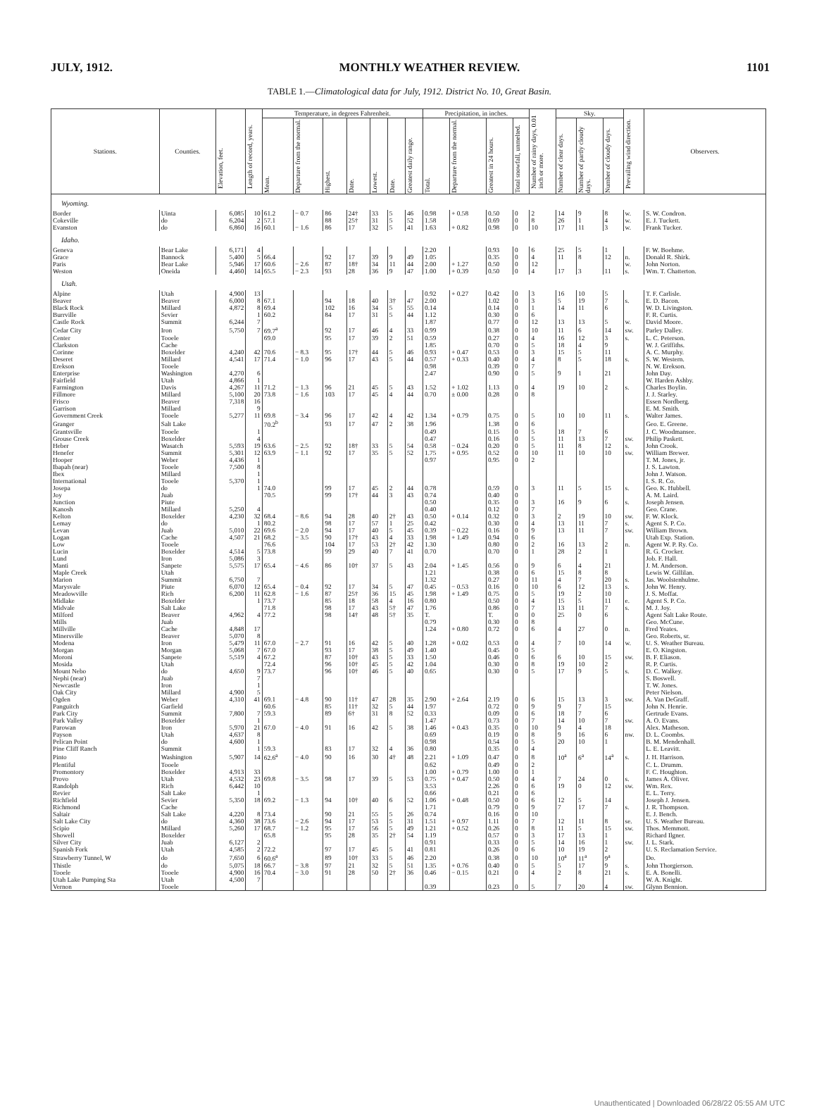JULY, 1912. MONTHLY WEATHER REVIEW. 1101
TABLE 1.—Climatological data for July, 1912. District No. 10, Great Basin.
| Stations. | Counties. | Elevation, feet. | Length of record, years. | Temperature, in degrees Fahrenheit. | | | | | | | Precipitation, in inches. | | | | Number of rainy days, 0.01 inch or more. | Sky. | | | Prevailing wind direction. | Observers. |
| --- | --- | --- | --- | --- | --- | --- | --- | --- | --- | --- | --- | --- | --- | --- | --- | --- | --- | --- | --- | --- |
| | | | | Mean. | Departure from the normal. | Highest. | Date. | Lowest. | Date. | Greatest daily range. | Total. | Departure from the normal. | Greatest in 24 hours. | Total snowfall, unmelted. | | Number of clear days. | Number of partly cloudy days. | Number of cloudy days. | | |
| Wyoming. | | | | | | | | | | | | | | | | | | | | |
| Border | Uinta | 6,085 | 10 | 61.2 | − 0.7 | 86 | 24† | 33 | 5 | 46 | 0.98 | + 0.58 | 0.50 | 0 | 2 | 14 | 9 | 8 | w. | S. W. Condron. |
| Cokeville | do | 6,204 | 2 | 57.1 | | 88 | 25† | 31 | 5 | 52 | 1.58 | | 0.69 | 0 | 8 | 26 | 1 | 4 | w. | E. J. Tuckett. |
| Evanston | do | 6,860 | 16 | 60.1 | − 1.6 | 86 | 17 | 32 | 5 | 41 | 1.63 | + 0.82 | 0.98 | 0 | 10 | 17 | 11 | 3 | w. | Frank Tucker. |
| Idaho. | | | | | | | | | | | | | | | | | | | | |
| Geneva | Bear Lake | 6,171 | 4 | | | | | | | | 2.20 | | 0.93 | 0 | 6 | 25 | 5 | 1 | | F. W. Boehme. |
| Grace | Bannock | 5,400 | 5 | 66.4 | | 92 | 17 | 39 | 9 | 49 | 1.05 | | 0.35 | 0 | 4 | 11 | 8 | 12 | n. | Donald R. Shirk. |
| Paris | Bear Lake | 5,946 | 17 | 60.6 | − 2.6 | 87 | 18† | 34 | 11 | 44 | 2.00 | + 1.27 | 0.50 | 0 | 12 | | | | w. | John Norton. |
| Weston | Oneida | 4,460 | 14 | 65.5 | − 2.3 | 93 | 28 | 36 | 9 | 47 | 1.00 | + 0.39 | 0.50 | 0 | 4 | 17 | 3 | 11 | s. | Wm. T. Chatterton. |
| Utah. | | | | | | | | | | | | | | | | | | | | |
| Alpine | Utah | 4,900 | 13 | | | | | | | | 0.92 | + 0.27 | 0.42 | 0 | 3 | 16 | 10 | 5 | | T. F. Carlisle. |
| Beaver | Beaver | 6,000 | 8 | 67.1 | | 94 | 18 | 40 | 3† | 47 | 2.00 | | 1.02 | 0 | 3 | 5 | 19 | 7 | s. | E. D. Bacon. |
| Black Rock | Millard | 4,872 | 8 | 69.4 | | 102 | 16 | 34 | 5 | 55 | 0.14 | | 0.14 | 0 | 1 | 14 | 11 | 6 | | W. D. Livingston. |
| Burrville | Sevier | | 1 | 60.2 | | 84 | 17 | 31 | 5 | 44 | 1.12 | | 0.30 | 0 | 6 | | | | | F. R. Curtis. |
| Castle Rock | Summit | 6,244 | 7 | | | | | | | | 1.87 | | 0.77 | 0 | 12 | 13 | 13 | 5 | w. | David Moore. |
| Cedar City | Iron | 5,750 | 7 | 69.7<sup>a</sup> | | 92 | 17 | 46 | 4 | 33 | 0.99 | | 0.38 | 0 | 10 | 11 | 6 | 14 | sw. | Parley Dalley. |
| Center | Tooele | | | 69.0 | | 95 | 17 | 39 | 2 | 51 | 0.59 | | 0.27 | 0 | 4 | 16 | 12 | 3 | s. | L. C. Peterson. |
| Clarkston | Cache | | | | | | | | | | 1.85 | | 0.70 | 0 | 5 | 18 | 4 | 9 | | W. J. Griffiths. |
| Corinne | Boxelder | 4,240 | 42 | 70.6 | − 8.3 | 95 | 17† | 44 | 5 | 46 | 0.93 | + 0.47 | 0.53 | 0 | 3 | 15 | 5 | 11 | | A. C. Murphy. |
| Deseret | Millard | 4,541 | 17 | 71.4 | − 1.0 | 96 | 17 | 43 | 5 | 44 | 0.57 | + 0.33 | 0.40 | 0 | 4 | 8 | 5 | 18 | s. | S. W. Western. |
| Erekson | Tooele | | | | | | | | | | 0.98 | | 0.39 | 0 | 7 | | | | | N. W. Erekson. |
| Enterprise | Washington | 4,270 | 6 | | | | | | | | 2.47 | | 0.90 | 0 | 5 | 9 | 1 | 21 | | John Day. |
| Fairfield | Utah | 4,866 | 1 | | | | | | | | | | | | | | | | | W. Harden Ashby. |
| Farmington | Davis | 4,267 | 11 | 71.2 | − 1.3 | 96 | 21 | 45 | 5 | 43 | 1.52 | + 1.02 | 1.13 | 0 | 4 | 19 | 10 | 2 | s. | Charles Boylin. |
| Fillmore | Millard | 5,100 | 20 | 73.8 | − 1.6 | 103 | 17 | 45 | 4 | 44 | 0.70 | ± 0.00 | 0.28 | 0 | 8 | | | | | J. J. Starley. |
| Frisco | Beaver | 7,318 | 16 | | | | | | | | | | | | | | | | | Essen Nordberg. |
| Garrison | Millard | | 9 | | | | | | | | | | | | | | | | | E. M. Smith. |
| Government Creek | Tooele | 5,277 | 11 | 69.8 | − 3.4 | 96 | 17 | 42 | 4 | 42 | 1.34 | + 0.79 | 0.75 | 0 | 5 | 10 | 10 | 11 | s. | Walter James. |
| Granger | Salt Lake | | | 70.2<sup>b</sup> | | 93 | 17 | 47 | 2 | 38 | 1.96 | | 1.38 | 0 | 6 | | | | | Geo. E. Greene. |
| Grantsville | Tooele | | 1 | | | | | | | | 0.49 | | 0.15 | 0 | 5 | 18 | 7 | 6 | | J. C. Woodmansee. |
| Grouse Creek | Boxelder | | 4 | | | | | | | | 0.47 | | 0.16 | 0 | 5 | 11 | 13 | 7 | sw. | Philip Paskett. |
| Heber | Wasatch | 5,593 | 19 | 63.6 | − 2.5 | 92 | 18† | 33 | 5 | 54 | 0.58 | − 0.24 | 0.20 | 0 | 5 | 11 | 8 | 12 | s. | John Crook. |
| Henefer | Summit | 5,301 | 12 | 63.9 | − 1.1 | 92 | 17 | 35 | 5 | 52 | 1.75 | + 0.95 | 0.52 | 0 | 10 | 11 | 10 | 10 | sw. | William Brewer. |
| Hooper | Weber | 4,436 | 1 | | | | | | | | 0.97 | | 0.95 | 0 | 2 | | | | | T. M. Jones, jr. |
| Ibapah (near) | Tooele | 7,500 | 8 | | | | | | | | | | | | | | | | | J. S. Lawton. |
| Ibex | Millard | | 1 | | | | | | | | | | | | | | | | | John J. Watson. |
| International | Tooele | 5,370 | 1 | | | | | | | | | | | | | | | | | I. S. R. Co. |
| Josepa | do | | 1 | 74.0 | | 99 | 17 | 45 | 2 | 44 | 0.78 | | 0.59 | 0 | 3 | 11 | 5 | 15 | s. | Geo. K. Hubbell. |
| Joy | Juab | | | 70.5 | | 99 | 17† | 44 | 3 | 43 | 0.74 | | 0.40 | 0 | | | | | | A. M. Laird. |
| Junction | Piute | | | | | | | | | | 0.50 | | 0.35 | 0 | 3 | 16 | 9 | 6 | s. | Joseph Jensen. |
| Kanosh | Millard | 5,250 | 4 | | | | | | | | 0.40 | | 0.12 | 0 | 7 | | | | | Geo. Crane. |
| Kelton | Boxelder | 4,230 | 32 | 68.4 | − 8.6 | 94 | 28 | 40 | 2† | 43 | 0.50 | + 0.14 | 0.32 | 0 | 3 | 2 | 19 | 10 | sw. | F. W. Klock. |
| Lemay | do | | 1 | 80.2 | | 98 | 17 | 57 | 1 | 25 | 0.42 | | 0.30 | 0 | 4 | 13 | 11 | 7 | s. | Agent S. P. Co. |
| Levan | Juab | 5,010 | 22 | 69.6 | − 2.0 | 94 | 17 | 40 | 5 | 45 | 0.39 | − 0.22 | 0.16 | 0 | 9 | 13 | 11 | 7 | sw. | William Brown. |
| Logan | Cache | 4,507 | 21 | 68.2 | − 3.5 | 90 | 17† | 43 | 4 | 33 | 1.98 | + 1.49 | 0.94 | 0 | 6 | | | | | Utah Exp. Station. |
| Low | Tooele | | | 76.6 | | 104 | 17 | 53 | 2† | 42 | 1.30 | | 0.80 | 0 | 2 | 16 | 13 | 2 | n. | Agent W. P. Ry. Co. |
| Lucin | Boxelder | 4,514 | 5 | 73.8 | | 99 | 29 | 40 | 7 | 41 | 0.70 | | 0.70 | 0 | 1 | 28 | 2 | 1 | | R. G. Crocker. |
| Lund | Iron | 5,086 | 3 | | | | | | | | | | | | | | | | | Job. F. Hall. |
| Manti | Sanpete | 5,575 | 17 | 65.4 | − 4.6 | 86 | 10† | 37 | 5 | 43 | 2.04 | + 1.45 | 0.56 | 0 | 9 | 6 | 4 | 21 | | J. M. Anderson. |
| Maple Creek | Utah | | | | | | | | | | 1.21 | | 0.38 | 0 | 6 | 15 | 8 | 8 | | Lewis W. Gillilan. |
| Marion | Summit | 6,750 | 7 | | | | | | | | 1.32 | | 0.27 | 0 | 11 | 4 | 7 | 20 | s. | Jas. Woolstenhulme. |
| Marysvale | Piute | 6,070 | 12 | 65.4 | − 0.4 | 92 | 17 | 34 | 5 | 47 | 0.45 | − 0.53 | 0.16 | 0 | 10 | 6 | 12 | 13 | s. | John W. Henry. |
| Meadowville | Rich | 6,200 | 11 | 62.8 | − 1.6 | 87 | 25† | 36 | 15 | 45 | 1.98 | + 1.49 | 0.75 | 0 | 5 | 19 | 2 | 10 | | J. S. Moffat. |
| Midlake | Boxelder | | 1 | 73.7 | | 85 | 18 | 58 | 4 | 16 | 0.80 | | 0.50 | 0 | 4 | 15 | 5 | 11 | e. | Agent S. P. Co. |
| Midvale | Salt Lake | | | 71.8 | | 98 | 17 | 43 | 5† | 47 | 1.76 | | 0.86 | 0 | 7 | 13 | 11 | 7 | s. | M. J. Joy. |
| Milford | Beaver | 4,962 | 4 | 77.2 | | 98 | 14† | 48 | 5† | 35 | T. | | T. | 0 | 0 | 25 | 0 | 6 | | Agent Salt Lake Route. |
| Mills | Juab | | | | | | | | | | 0.79 | | 0.30 | 0 | 8 | | | | | Geo. McCune. |
| Millville | Cache | 4,848 | 17 | | | | | | | | 1.24 | + 0.80 | 0.72 | 0 | 6 | 4 | 27 | 0 | n. | Fred Yeates. |
| Minersville | Beaver | 5,070 | 8 | | | | | | | | | | | | | | | | | Geo. Roberts, sr. |
| Modena | Iron | 5,479 | 11 | 67.0 | − 2.7 | 91 | 16 | 42 | 5 | 40 | 1.28 | + 0.02 | 0.53 | 0 | 4 | 7 | 10 | 14 | w. | U. S. Weather Bureau. |
| Morgan | Morgan | 5,068 | 7 | 67.0 | | 93 | 17 | 38 | 5 | 49 | 1.40 | | 0.45 | 0 | 5 | | | | | E. O. Kingston. |
| Moroni | Sanpete | 5,519 | 4 | 67.2 | | 87 | 10† | 43 | 5 | 33 | 1.50 | | 0.46 | 0 | 6 | 6 | 10 | 15 | sw. | B. F. Eliason. |
| Mosida | Utah | | | 72.4 | | 96 | 10† | 45 | 5 | 42 | 1.04 | | 0.30 | 0 | 8 | 19 | 10 | 2 | | R. P. Curtis. |
| Mount Nebo | do | 4,650 | 9 | 73.7 | | 96 | 10† | 46 | 5 | 40 | 0.65 | | 0.30 | 0 | 5 | 17 | 9 | 5 | s. | D. C. Walkey. |
| Nephi (near) | Juab | | 7 | | | | | | | | | | | | | | | | | S. Boswell. |
| Newcastle | Iron | | 1 | | | | | | | | | | | | | | | | | T. W. Jones. |
| Oak City | Millard | 4,900 | 5 | | | | | | | | | | | | | | | | | Peter Nielson. |
| Ogden | Weber | 4,310 | 41 | 69.1 | − 4.8 | 90 | 11† | 47 | 28 | 35 | 2.90 | + 2.64 | 2.19 | 0 | 6 | 15 | 13 | 3 | sw. | A. Van DeGraff. |
| Panguitch | Garfield | | | 60.6 | | 85 | 11† | 32 | 5 | 44 | 1.97 | | 0.72 | 0 | 9 | 9 | 7 | 15 | | John N. Henrie. |
| Park City | Summit | 7,800 | 7 | 59.3 | | 89 | 6† | 31 | 8 | 52 | 0.33 | | 0.09 | 0 | 6 | 18 | 7 | 6 | | Gertrude Evans. |
| Park Valley | Boxelder | | 1 | | | | | | | | 1.47 | | 0.73 | 0 | 7 | 14 | 10 | 7 | sw. | A. O. Evans. |
| Parowan | Iron | 5,970 | 21 | 67.0 | − 4.0 | 91 | 16 | 42 | 5 | 38 | 1.46 | + 0.43 | 0.35 | 0 | 10 | 9 | 4 | 18 | | Alex. Matheson. |
| Payson | Utah | 4,637 | 8 | | | | | | | | 0.69 | | 0.19 | 0 | 8 | 9 | 16 | 6 | nw. | D. L. Coombs. |
| Pelican Point | do | 4,600 | 1 | | | | | | | | 0.98 | | 0.54 | 0 | 5 | 20 | 10 | 1 | | B. M. Mendenhall. |
| Pine Cliff Ranch | Summit | | 1 | 59.3 | | 83 | 17 | 32 | 4 | 36 | 0.80 | | 0.35 | 0 | 4 | | | | | L. E. Leavitt. |
| Pinto | Washington | 5,907 | 14 | 62.6<sup>a</sup> | − 4.0 | 90 | 16 | 30 | 4† | 48 | 2.21 | + 1.09 | 0.47 | 0 | 8 | 10<sup>a</sup> | 6<sup>a</sup> | 14<sup>a</sup> | s. | J. H. Harrison. |
| Plentiful | Tooele | | | | | | | | | | 0.62 | | 0.49 | 0 | 2 | | | | | C. L. Drumm. |
| Promontory | Boxelder | 4,913 | 33 | | | | | | | | 1.00 | + 0.79 | 1.00 | 0 | 1 | | | | | F. C. Houghton. |
| Provo | Utah | 4,532 | 23 | 69.8 | − 3.5 | 98 | 17 | 39 | 5 | 53 | 0.75 | + 0.47 | 0.50 | 0 | 4 | 7 | 24 | 0 | s. | James A. Oliver. |
| Randolph | Rich | 6,442 | 10 | | | | | | | | 3.53 | | 2.26 | 0 | 6 | 19 | 0 | 12 | sw. | Wm. Rex. |
| Revier | Salt Lake | | 1 | | | | | | | | 0.66 | | 0.21 | 0 | 6 | | | | | E. L. Terry. |
| Richfield | Sevier | 5,350 | 18 | 69.2 | − 1.3 | 94 | 10† | 40 | 6 | 52 | 1.06 | + 0.48 | 0.50 | 0 | 6 | 12 | 5 | 14 | | Joseph J. Jensen. |
| Richmond | Cache | | | | | | | | | | 1.71 | | 0.79 | 0 | 9 | 7 | 17 | 7 | s. | J. R. Thompson. |
| Saltair | Salt Lake | 4,220 | 8 | 73.4 | | 90 | 21 | 55 | 5 | 26 | 0.74 | | 0.16 | 0 | 10 | | | | | E. J. Bench. |
| Salt Lake City | do | 4,360 | 38 | 73.6 | − 2.6 | 94 | 17 | 53 | 5 | 31 | 1.51 | + 0.97 | 1.11 | 0 | 7 | 12 | 11 | 8 | se. | U. S. Weather Bureau. |
| Scipio | Millard | 5,260 | 17 | 68.7 | − 1.2 | 95 | 17 | 56 | 5 | 49 | 1.21 | + 0.52 | 0.26 | 0 | 8 | 11 | 5 | 15 | sw. | Thos. Memmott. |
| Showell | Boxelder | | | 65.8 | | 95 | 28 | 35 | 2† | 54 | 1.19 | | 0.57 | 0 | 3 | 17 | 13 | 1 | | Richard Ilgner. |
| Silver City | Juab | 6,127 | 2 | | | | | | | | 0.91 | | 0.33 | 0 | 5 | 14 | 16 | 1 | sw. | J. L. Stark. |
| Spanish Fork | Utah | 4,585 | 2 | 72.2 | | 97 | 17 | 45 | 5 | 41 | 0.81 | | 0.26 | 0 | 6 | 10 | 19 | 2 | | U. S. Reclamation Service. |
| Strawberry Tunnel, W | do | 7,650 | 6 | 60.6<sup>a</sup> | | 89 | 10† | 33 | 5 | 46 | 2.20 | | 0.38 | 0 | 10 | 10<sup>a</sup> | 11<sup>a</sup> | 9<sup>a</sup> | | Do. |
| Thistle | do | 5,075 | 18 | 66.7 | − 3.8 | 97 | 21 | 32 | 5 | 51 | 1.35 | + 0.76 | 0.40 | 0 | 5 | 5 | 17 | 9 | s. | John Thorgierson. |
| Tooele | Tooele | 4,900 | 16 | 70.4 | − 3.0 | 91 | 28 | 50 | 2† | 36 | 0.46 | − 0.15 | 0.21 | 0 | 4 | 2 | 8 | 21 | s. | E. A. Bonelli. |
| Utah Lake Pumping Sta | Utah | 4,500 | 7 | | | | | | | | | | | | | | | | | W. A. Knight. |
| Vernon | Tooele | | | | | | | | | | 0.39 | | 0.23 | 0 | 5 | 7 | 20 | 4 | sw. | Glynn Bennion. |
Unauthenticated | Downloaded 06/28/22 05:55 AM UTC